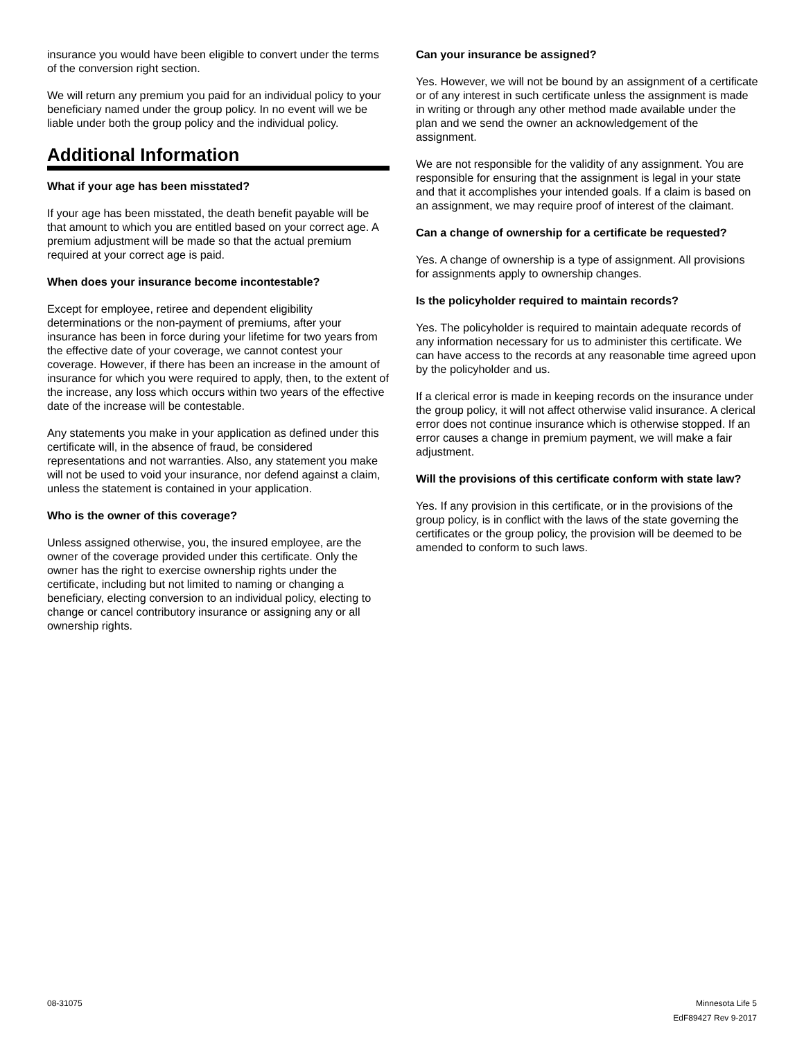insurance you would have been eligible to convert under the terms of the conversion right section.
We will return any premium you paid for an individual policy to your beneficiary named under the group policy. In no event will we be liable under both the group policy and the individual policy.
Additional Information
What if your age has been misstated?
If your age has been misstated, the death benefit payable will be that amount to which you are entitled based on your correct age. A premium adjustment will be made so that the actual premium required at your correct age is paid.
When does your insurance become incontestable?
Except for employee, retiree and dependent eligibility determinations or the non-payment of premiums, after your insurance has been in force during your lifetime for two years from the effective date of your coverage, we cannot contest your coverage. However, if there has been an increase in the amount of insurance for which you were required to apply, then, to the extent of the increase, any loss which occurs within two years of the effective date of the increase will be contestable.
Any statements you make in your application as defined under this certificate will, in the absence of fraud, be considered representations and not warranties. Also, any statement you make will not be used to void your insurance, nor defend against a claim, unless the statement is contained in your application.
Who is the owner of this coverage?
Unless assigned otherwise, you, the insured employee, are the owner of the coverage provided under this certificate. Only the owner has the right to exercise ownership rights under the certificate, including but not limited to naming or changing a beneficiary, electing conversion to an individual policy, electing to change or cancel contributory insurance or assigning any or all ownership rights.
Can your insurance be assigned?
Yes. However, we will not be bound by an assignment of a certificate or of any interest in such certificate unless the assignment is made in writing or through any other method made available under the plan and we send the owner an acknowledgement of the assignment.
We are not responsible for the validity of any assignment. You are responsible for ensuring that the assignment is legal in your state and that it accomplishes your intended goals. If a claim is based on an assignment, we may require proof of interest of the claimant.
Can a change of ownership for a certificate be requested?
Yes. A change of ownership is a type of assignment. All provisions for assignments apply to ownership changes.
Is the policyholder required to maintain records?
Yes. The policyholder is required to maintain adequate records of any information necessary for us to administer this certificate. We can have access to the records at any reasonable time agreed upon by the policyholder and us.
If a clerical error is made in keeping records on the insurance under the group policy, it will not affect otherwise valid insurance. A clerical error does not continue insurance which is otherwise stopped. If an error causes a change in premium payment, we will make a fair adjustment.
Will the provisions of this certificate conform with state law?
Yes. If any provision in this certificate, or in the provisions of the group policy, is in conflict with the laws of the state governing the certificates or the group policy, the provision will be deemed to be amended to conform to such laws.
08-31075 Minnesota Life 5
EdF89427 Rev 9-2017